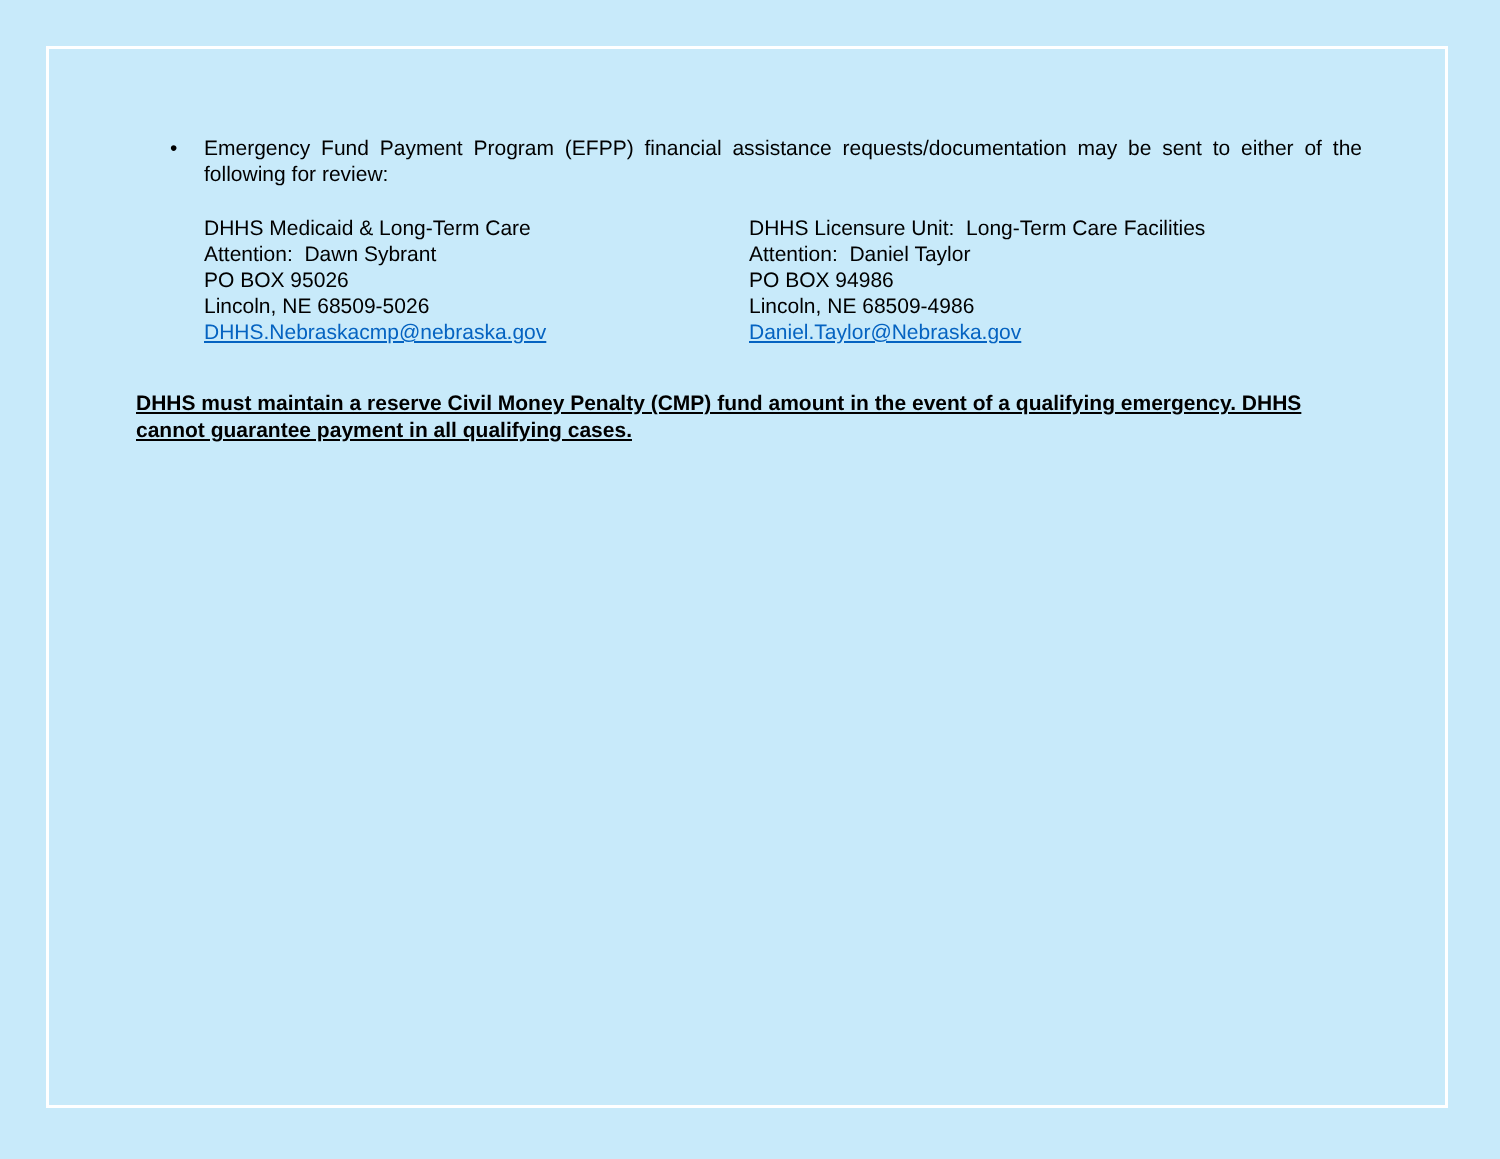• Emergency Fund Payment Program (EFPP) financial assistance requests/documentation may be sent to either of the following for review:
DHHS Medicaid & Long-Term Care
Attention: Dawn Sybrant
PO BOX 95026
Lincoln, NE 68509-5026
DHHS.Nebraskacmp@nebraska.gov
DHHS Licensure Unit: Long-Term Care Facilities
Attention: Daniel Taylor
PO BOX 94986
Lincoln, NE 68509-4986
Daniel.Taylor@Nebraska.gov
DHHS must maintain a reserve Civil Money Penalty (CMP) fund amount in the event of a qualifying emergency. DHHS cannot guarantee payment in all qualifying cases.